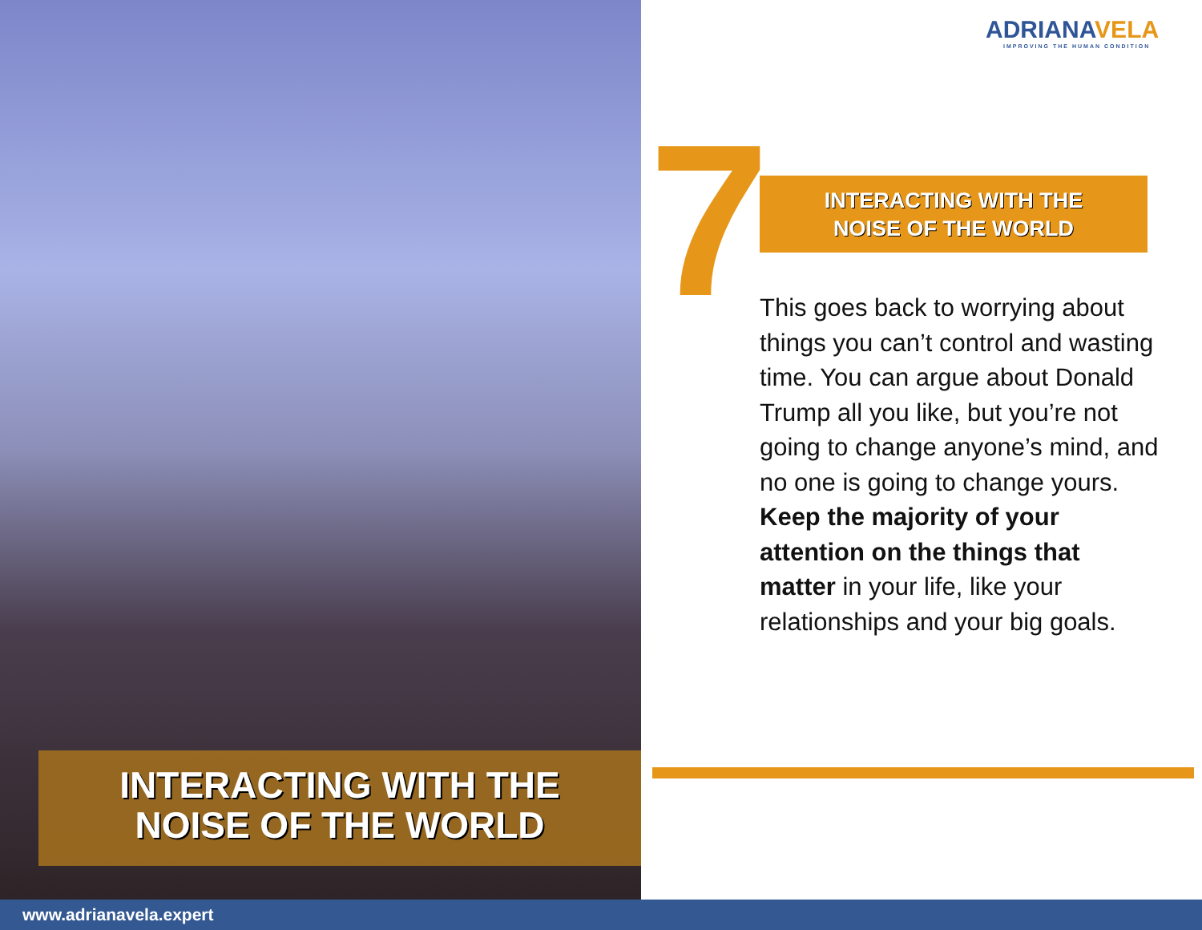ADRIANAVELA
IMPROVING THE HUMAN CONDITION
7
INTERACTING WITH THE
NOISE OF THE WORLD
This goes back to worrying about things you can’t control and wasting time. You can argue about Donald Trump all you like, but you’re not going to change anyone’s mind, and no one is going to change yours. Keep the majority of your attention on the things that matter in your life, like your relationships and your big goals.
INTERACTING WITH THE
NOISE OF THE WORLD
www.adrianavela.expert